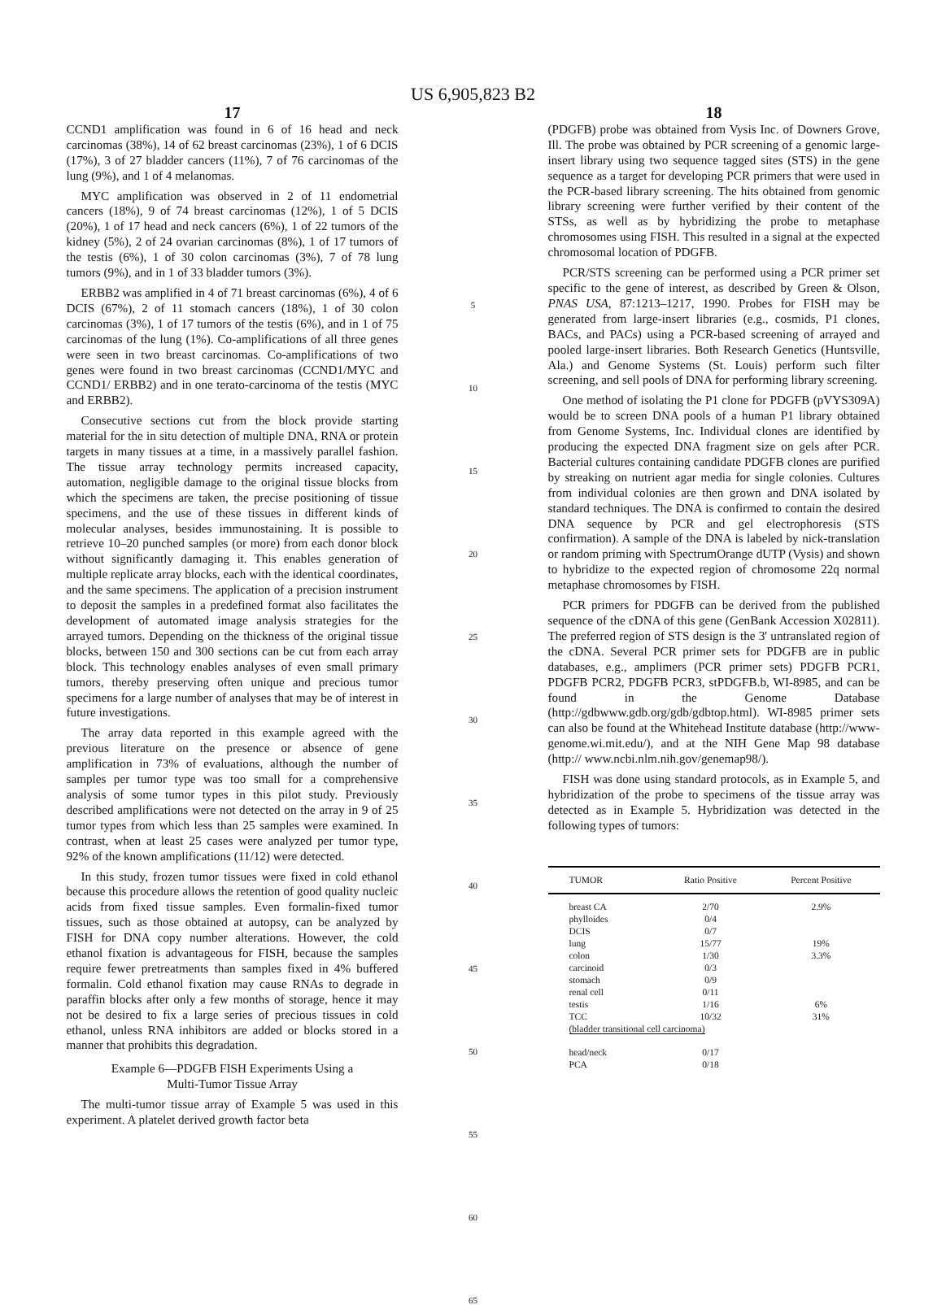US 6,905,823 B2
17
CCND1 amplification was found in 6 of 16 head and neck carcinomas (38%), 14 of 62 breast carcinomas (23%), 1 of 6 DCIS (17%), 3 of 27 bladder cancers (11%), 7 of 76 carcinomas of the lung (9%), and 1 of 4 melanomas.
MYC amplification was observed in 2 of 11 endometrial cancers (18%), 9 of 74 breast carcinomas (12%), 1 of 5 DCIS (20%), 1 of 17 head and neck cancers (6%), 1 of 22 tumors of the kidney (5%), 2 of 24 ovarian carcinomas (8%), 1 of 17 tumors of the testis (6%), 1 of 30 colon carcinomas (3%), 7 of 78 lung tumors (9%), and in 1 of 33 bladder tumors (3%).
ERBB2 was amplified in 4 of 71 breast carcinomas (6%), 4 of 6 DCIS (67%), 2 of 11 stomach cancers (18%), 1 of 30 colon carcinomas (3%), 1 of 17 tumors of the testis (6%), and in 1 of 75 carcinomas of the lung (1%). Co-amplifications of all three genes were seen in two breast carcinomas. Co-amplifications of two genes were found in two breast carcinomas (CCND1/MYC and CCND1/ ERBB2) and in one terato-carcinoma of the testis (MYC and ERBB2).
Consecutive sections cut from the block provide starting material for the in situ detection of multiple DNA, RNA or protein targets in many tissues at a time, in a massively parallel fashion. The tissue array technology permits increased capacity, automation, negligible damage to the original tissue blocks from which the specimens are taken, the precise positioning of tissue specimens, and the use of these tissues in different kinds of molecular analyses, besides immunostaining. It is possible to retrieve 10–20 punched samples (or more) from each donor block without significantly damaging it. This enables generation of multiple replicate array blocks, each with the identical coordinates, and the same specimens. The application of a precision instrument to deposit the samples in a predefined format also facilitates the development of automated image analysis strategies for the arrayed tumors. Depending on the thickness of the original tissue blocks, between 150 and 300 sections can be cut from each array block. This technology enables analyses of even small primary tumors, thereby preserving often unique and precious tumor specimens for a large number of analyses that may be of interest in future investigations.
The array data reported in this example agreed with the previous literature on the presence or absence of gene amplification in 73% of evaluations, although the number of samples per tumor type was too small for a comprehensive analysis of some tumor types in this pilot study. Previously described amplifications were not detected on the array in 9 of 25 tumor types from which less than 25 samples were examined. In contrast, when at least 25 cases were analyzed per tumor type, 92% of the known amplifications (11/12) were detected.
In this study, frozen tumor tissues were fixed in cold ethanol because this procedure allows the retention of good quality nucleic acids from fixed tissue samples. Even formalin-fixed tumor tissues, such as those obtained at autopsy, can be analyzed by FISH for DNA copy number alterations. However, the cold ethanol fixation is advantageous for FISH, because the samples require fewer pretreatments than samples fixed in 4% buffered formalin. Cold ethanol fixation may cause RNAs to degrade in paraffin blocks after only a few months of storage, hence it may not be desired to fix a large series of precious tissues in cold ethanol, unless RNA inhibitors are added or blocks stored in a manner that prohibits this degradation.
Example 6—PDGFB FISH Experiments Using a
Multi-Tumor Tissue Array
The multi-tumor tissue array of Example 5 was used in this experiment. A platelet derived growth factor beta
5
10
15
20
25
30
35
40
45
50
55
60
65
18
(PDGFB) probe was obtained from Vysis Inc. of Downers Grove, Ill. The probe was obtained by PCR screening of a genomic large-insert library using two sequence tagged sites (STS) in the gene sequence as a target for developing PCR primers that were used in the PCR-based library screening. The hits obtained from genomic library screening were further verified by their content of the STSs, as well as by hybridizing the probe to metaphase chromosomes using FISH. This resulted in a signal at the expected chromosomal location of PDGFB.
PCR/STS screening can be performed using a PCR primer set specific to the gene of interest, as described by Green & Olson, PNAS USA, 87:1213–1217, 1990. Probes for FISH may be generated from large-insert libraries (e.g., cosmids, P1 clones, BACs, and PACs) using a PCR-based screening of arrayed and pooled large-insert libraries. Both Research Genetics (Huntsville, Ala.) and Genome Systems (St. Louis) perform such filter screening, and sell pools of DNA for performing library screening.
One method of isolating the P1 clone for PDGFB (pVYS309A) would be to screen DNA pools of a human P1 library obtained from Genome Systems, Inc. Individual clones are identified by producing the expected DNA fragment size on gels after PCR. Bacterial cultures containing candidate PDGFB clones are purified by streaking on nutrient agar media for single colonies. Cultures from individual colonies are then grown and DNA isolated by standard techniques. The DNA is confirmed to contain the desired DNA sequence by PCR and gel electrophoresis (STS confirmation). A sample of the DNA is labeled by nick-translation or random priming with SpectrumOrange dUTP (Vysis) and shown to hybridize to the expected region of chromosome 22q normal metaphase chromosomes by FISH.
PCR primers for PDGFB can be derived from the published sequence of the cDNA of this gene (GenBank Accession X02811). The preferred region of STS design is the 3' untranslated region of the cDNA. Several PCR primer sets for PDGFB are in public databases, e.g., amplimers (PCR primer sets) PDGFB PCR1, PDGFB PCR2, PDGFB PCR3, stPDGFB.b, WI-8985, and can be found in the Genome Database (http://gdbwww.gdb.org/gdb/gdbtop.html). WI-8985 primer sets can also be found at the Whitehead Institute database (http://www-genome.wi.mit.edu/), and at the NIH Gene Map 98 database (http:// www.ncbi.nlm.nih.gov/genemap98/).
FISH was done using standard protocols, as in Example 5, and hybridization of the probe to specimens of the tissue array was detected as in Example 5. Hybridization was detected in the following types of tumors:
| TUMOR | Ratio Positive | Percent Positive |
| --- | --- | --- |
| breast CA | 2/70 | 2.9% |
| phylloides | 0/4 | |
| DCIS | 0/7 | |
| lung | 15/77 | 19% |
| colon | 1/30 | 3.3% |
| carcinoid | 0/3 | |
| stomach | 0/9 | |
| renal cell | 0/11 | |
| testis | 1/16 | 6% |
| TCC | 10/32 | 31% |
| (bladder transitional cell carcinoma) | | |
| head/neck | 0/17 | |
| PCA | 0/18 | |